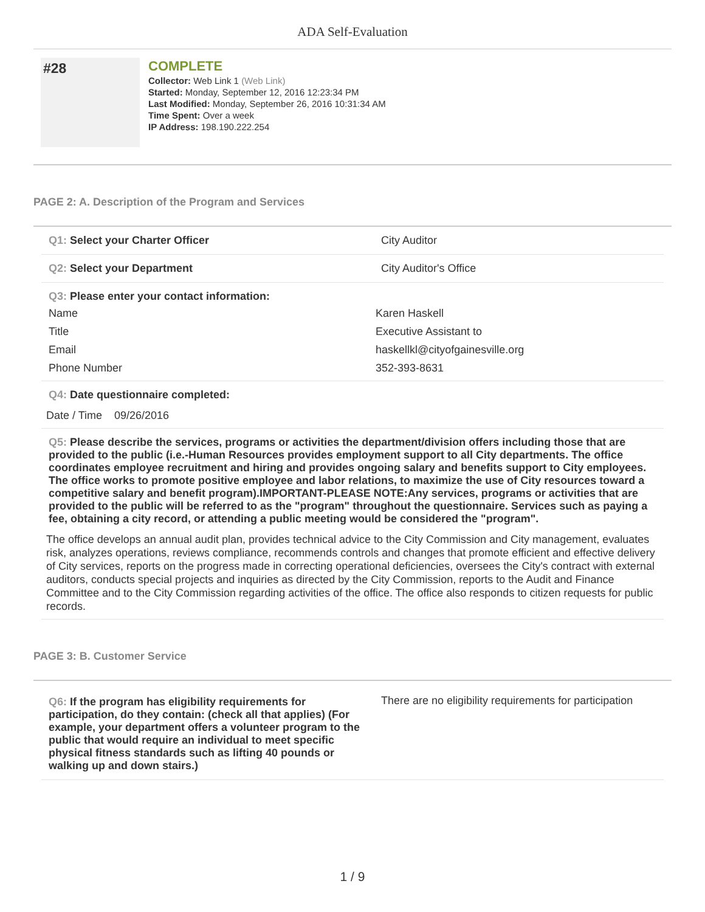ADA Self-Evaluation
#28
COMPLETE
Collector: Web Link 1 (Web Link)
Started: Monday, September 12, 2016 12:23:34 PM
Last Modified: Monday, September 26, 2016 10:31:34 AM
Time Spent: Over a week
IP Address: 198.190.222.254
PAGE 2: A. Description of the Program and Services
Q1: Select your Charter Officer City Auditor
Q2: Select your Department City Auditor's Office
Q3: Please enter your contact information:
Name Karen Haskell
Title Executive Assistant to
Email haskellkl@cityofgainesville.org
Phone Number 352-393-8631
Q4: Date questionnaire completed:
Date / Time 09/26/2016
Q5: Please describe the services, programs or activities the department/division offers including those that are provided to the public (i.e.-Human Resources provides employment support to all City departments. The office coordinates employee recruitment and hiring and provides ongoing salary and benefits support to City employees. The office works to promote positive employee and labor relations, to maximize the use of City resources toward a competitive salary and benefit program).IMPORTANT-PLEASE NOTE:Any services, programs or activities that are provided to the public will be referred to as the "program" throughout the questionnaire. Services such as paying a fee, obtaining a city record, or attending a public meeting would be considered the "program".
The office develops an annual audit plan, provides technical advice to the City Commission and City management, evaluates risk, analyzes operations, reviews compliance, recommends controls and changes that promote efficient and effective delivery of City services, reports on the progress made in correcting operational deficiencies, oversees the City's contract with external auditors, conducts special projects and inquiries as directed by the City Commission, reports to the Audit and Finance Committee and to the City Commission regarding activities of the office. The office also responds to citizen requests for public records.
PAGE 3: B. Customer Service
Q6: If the program has eligibility requirements for participation, do they contain: (check all that applies) (For example, your department offers a volunteer program to the public that would require an individual to meet specific physical fitness standards such as lifting 40 pounds or walking up and down stairs.)
There are no eligibility requirements for participation
1 / 9